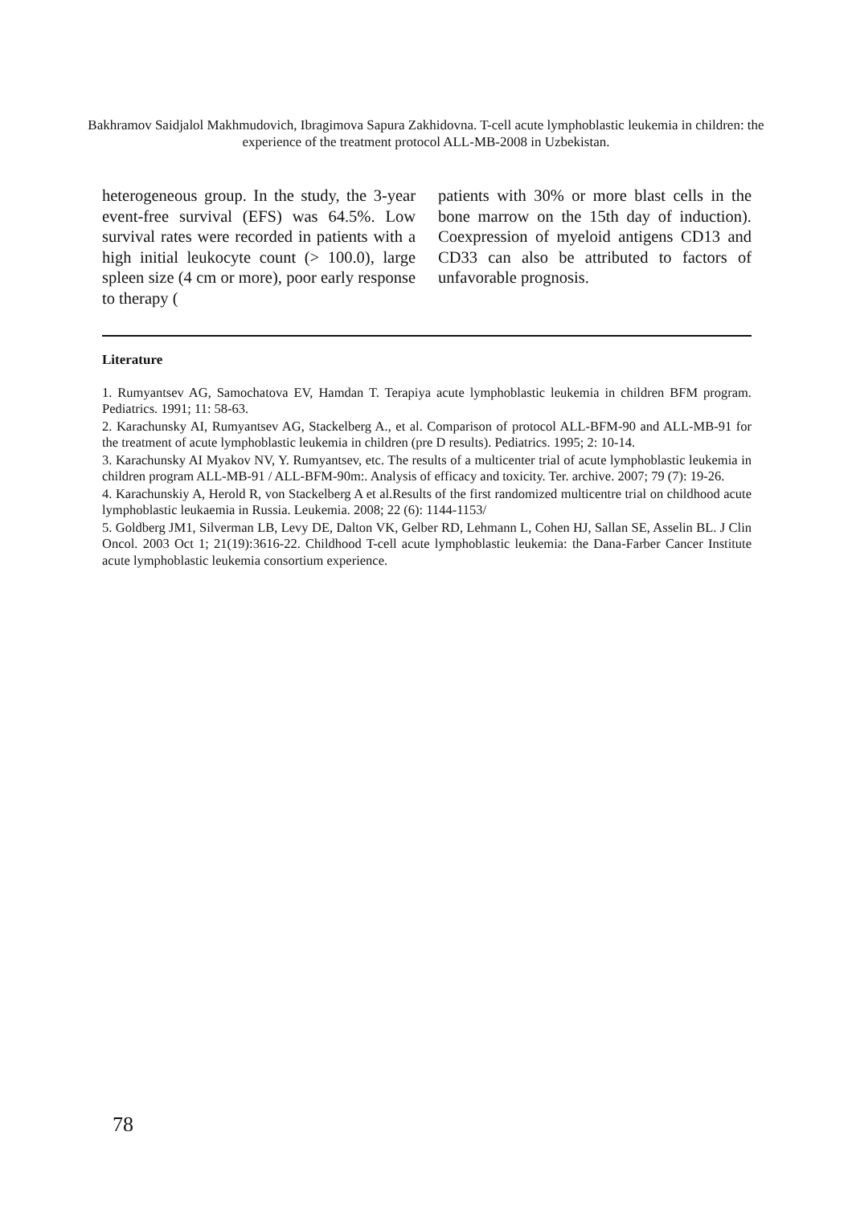Bakhramov Saidjalol Makhmudovich, Ibragimova Sapura Zakhidovna. T-cell acute lymphoblastic leukemia in children: the experience of the treatment protocol ALL-MB-2008 in Uzbekistan.
heterogeneous group. In the study, the 3-year event-free survival (EFS) was 64.5%. Low survival rates were recorded in patients with a high initial leukocyte count (> 100.0), large spleen size (4 cm or more), poor early response to therapy (
patients with 30% or more blast cells in the bone marrow on the 15th day of induction). Coexpression of myeloid antigens CD13 and CD33 can also be attributed to factors of unfavorable prognosis.
Literature
1. Rumyantsev AG, Samochatova EV, Hamdan T. Terapiya acute lymphoblastic leukemia in children BFM program. Pediatrics. 1991; 11: 58-63.
2. Karachunsky AI, Rumyantsev AG, Stackelberg A., et al. Comparison of protocol ALL-BFM-90 and ALL-MB-91 for the treatment of acute lymphoblastic leukemia in children (pre D results). Pediatrics. 1995; 2: 10-14.
3. Karachunsky AI Myakov NV, Y. Rumyantsev, etc. The results of a multicenter trial of acute lymphoblastic leukemia in children program ALL-MB-91 / ALL-BFM-90m:. Analysis of efficacy and toxicity. Ter. archive. 2007; 79 (7): 19-26.
4. Karachunskiy A, Herold R, von Stackelberg A et al.Results of the first randomized multicentre trial on childhood acute lymphoblastic leukaemia in Russia. Leukemia. 2008; 22 (6): 1144-1153/
5. Goldberg JM1, Silverman LB, Levy DE, Dalton VK, Gelber RD, Lehmann L, Cohen HJ, Sallan SE, Asselin BL. J Clin Oncol. 2003 Oct 1; 21(19):3616-22. Childhood T-cell acute lymphoblastic leukemia: the Dana-Farber Cancer Institute acute lymphoblastic leukemia consortium experience.
78